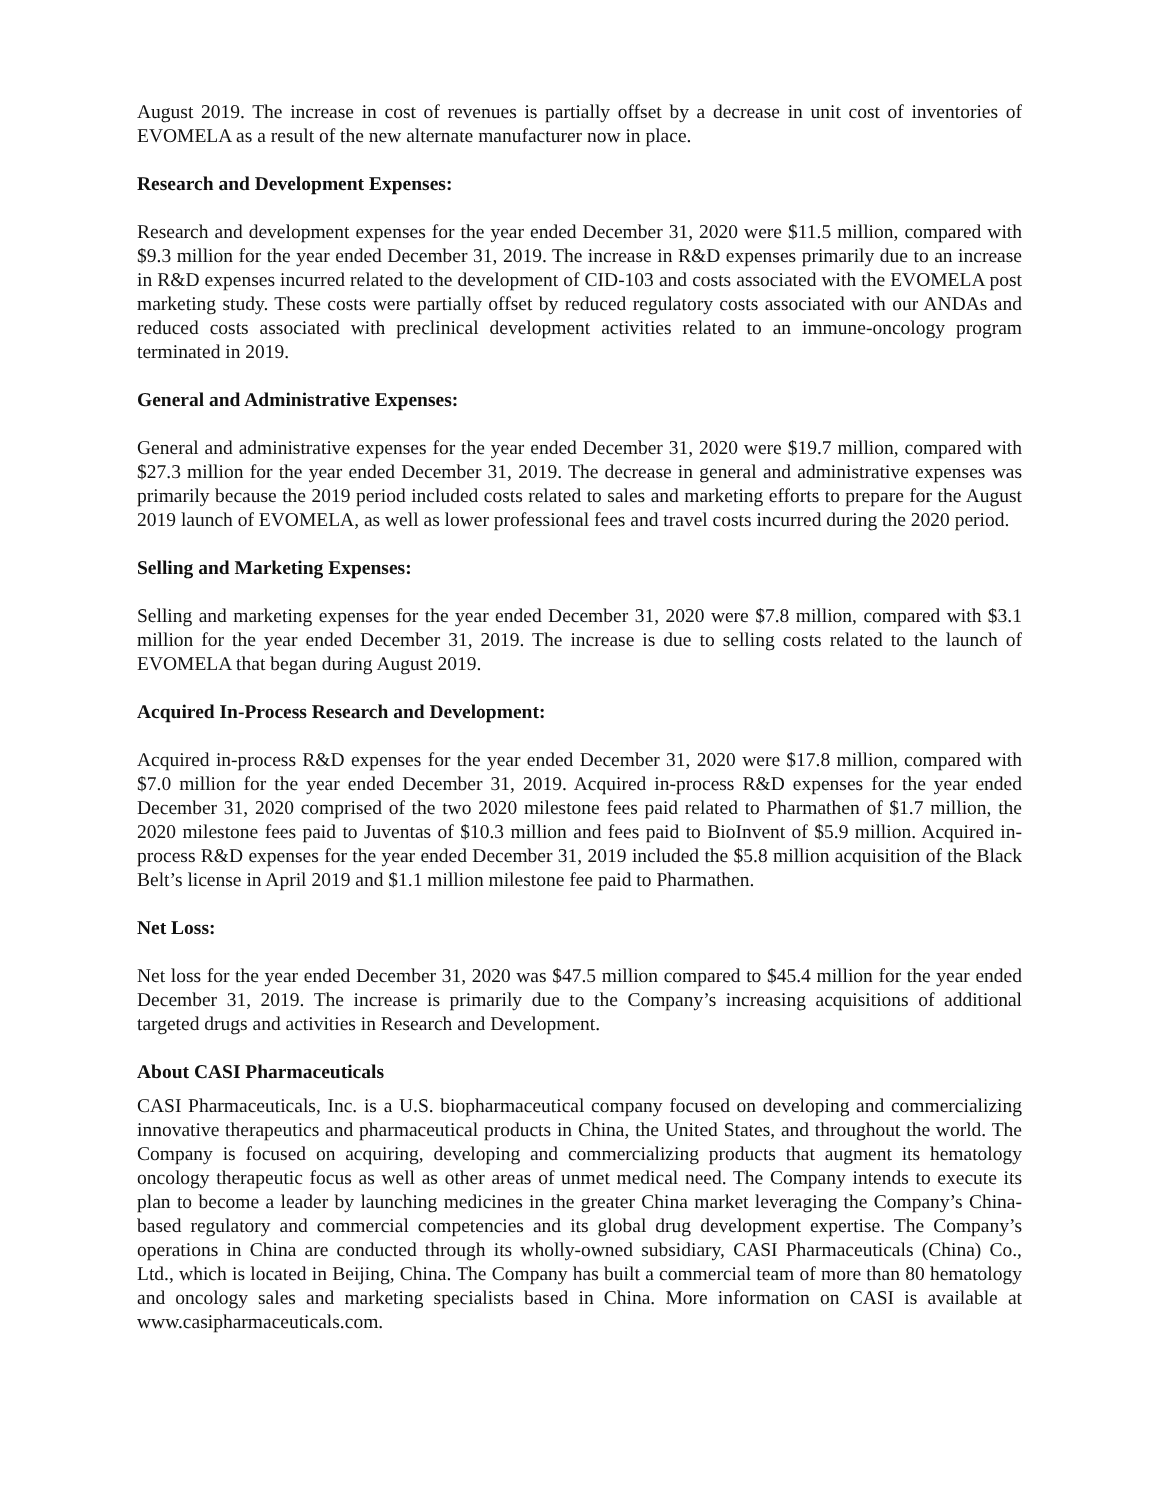August 2019. The increase in cost of revenues is partially offset by a decrease in unit cost of inventories of EVOMELA as a result of the new alternate manufacturer now in place.
Research and Development Expenses:
Research and development expenses for the year ended December 31, 2020 were $11.5 million, compared with $9.3 million for the year ended December 31, 2019. The increase in R&D expenses primarily due to an increase in R&D expenses incurred related to the development of CID-103 and costs associated with the EVOMELA post marketing study. These costs were partially offset by reduced regulatory costs associated with our ANDAs and reduced costs associated with preclinical development activities related to an immune-oncology program terminated in 2019.
General and Administrative Expenses:
General and administrative expenses for the year ended December 31, 2020 were $19.7 million, compared with $27.3 million for the year ended December 31, 2019. The decrease in general and administrative expenses was primarily because the 2019 period included costs related to sales and marketing efforts to prepare for the August 2019 launch of EVOMELA, as well as lower professional fees and travel costs incurred during the 2020 period.
Selling and Marketing Expenses:
Selling and marketing expenses for the year ended December 31, 2020 were $7.8 million, compared with $3.1 million for the year ended December 31, 2019. The increase is due to selling costs related to the launch of EVOMELA that began during August 2019.
Acquired In-Process Research and Development:
Acquired in-process R&D expenses for the year ended December 31, 2020 were $17.8 million, compared with $7.0 million for the year ended December 31, 2019. Acquired in-process R&D expenses for the year ended December 31, 2020 comprised of the two 2020 milestone fees paid related to Pharmathen of $1.7 million, the 2020 milestone fees paid to Juventas of $10.3 million and fees paid to BioInvent of $5.9 million. Acquired in-process R&D expenses for the year ended December 31, 2019 included the $5.8 million acquisition of the Black Belt’s license in April 2019 and $1.1 million milestone fee paid to Pharmathen.
Net Loss:
Net loss for the year ended December 31, 2020 was $47.5 million compared to $45.4 million for the year ended December 31, 2019. The increase is primarily due to the Company’s increasing acquisitions of additional targeted drugs and activities in Research and Development.
About CASI Pharmaceuticals
CASI Pharmaceuticals, Inc. is a U.S. biopharmaceutical company focused on developing and commercializing innovative therapeutics and pharmaceutical products in China, the United States, and throughout the world. The Company is focused on acquiring, developing and commercializing products that augment its hematology oncology therapeutic focus as well as other areas of unmet medical need. The Company intends to execute its plan to become a leader by launching medicines in the greater China market leveraging the Company’s China-based regulatory and commercial competencies and its global drug development expertise. The Company’s operations in China are conducted through its wholly-owned subsidiary, CASI Pharmaceuticals (China) Co., Ltd., which is located in Beijing, China. The Company has built a commercial team of more than 80 hematology and oncology sales and marketing specialists based in China. More information on CASI is available at www.casipharmaceuticals.com.